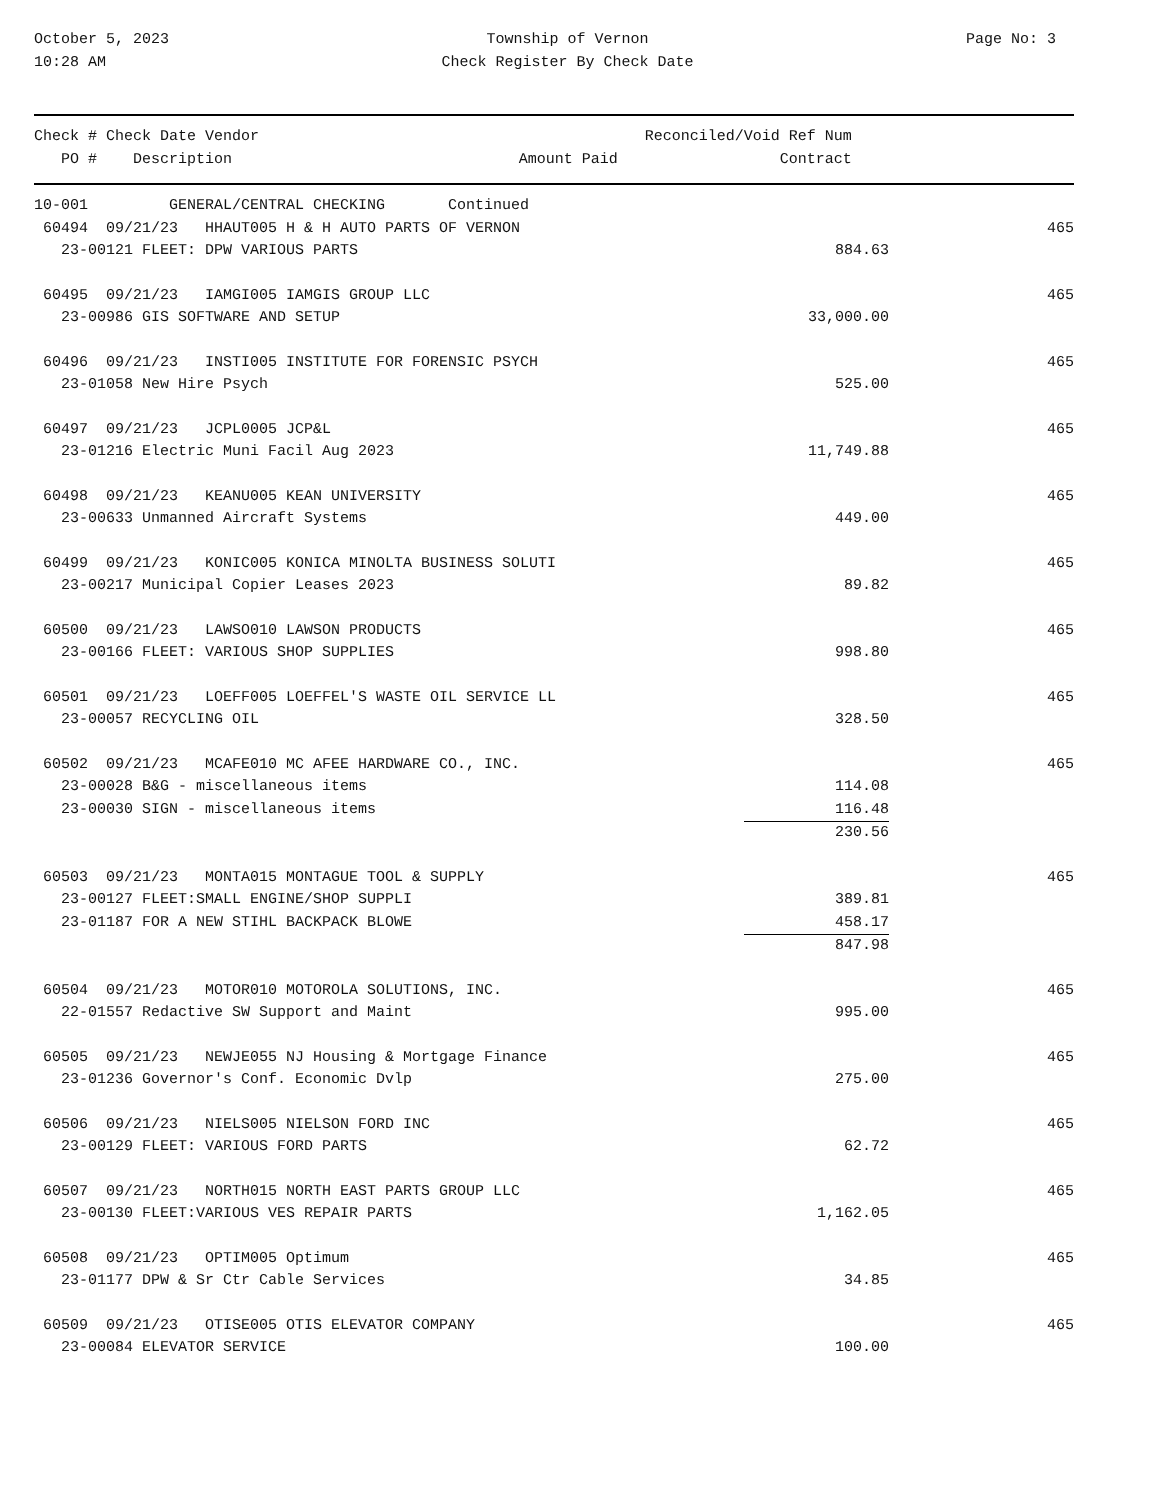October 5, 2023
10:28 AM
Township of Vernon
Check Register By Check Date
Page No: 3
| Check # Check Date Vendor | | Reconciled/Void Ref Num |
| --- | --- | --- |
| PO # Description | Amount Paid | Contract |
| 10-001 GENERAL/CENTRAL CHECKING Continued | | |
| 60494 09/21/23 HHAUT005 H & H AUTO PARTS OF VERNON | | 465 |
| 23-00121 FLEET: DPW VARIOUS PARTS | 884.63 | |
| 60495 09/21/23 IAMGI005 IAMGIS GROUP LLC | | 465 |
| 23-00986 GIS SOFTWARE AND SETUP | 33,000.00 | |
| 60496 09/21/23 INSTI005 INSTITUTE FOR FORENSIC PSYCH | | 465 |
| 23-01058 New Hire Psych | 525.00 | |
| 60497 09/21/23 JCPL0005 JCP&L | | 465 |
| 23-01216 Electric Muni Facil Aug 2023 | 11,749.88 | |
| 60498 09/21/23 KEANU005 KEAN UNIVERSITY | | 465 |
| 23-00633 Unmanned Aircraft Systems | 449.00 | |
| 60499 09/21/23 KONIC005 KONICA MINOLTA BUSINESS SOLUTI | | 465 |
| 23-00217 Municipal Copier Leases 2023 | 89.82 | |
| 60500 09/21/23 LAWSO010 LAWSON PRODUCTS | | 465 |
| 23-00166 FLEET: VARIOUS SHOP SUPPLIES | 998.80 | |
| 60501 09/21/23 LOEFF005 LOEFFEL'S WASTE OIL SERVICE LL | | 465 |
| 23-00057 RECYCLING OIL | 328.50 | |
| 60502 09/21/23 MCAFE010 MC AFEE HARDWARE CO., INC. | | 465 |
| 23-00028 B&G - miscellaneous items | 114.08 | |
| 23-00030 SIGN - miscellaneous items | 116.48 | |
| | 230.56 | |
| 60503 09/21/23 MONTA015 MONTAGUE TOOL & SUPPLY | | 465 |
| 23-00127 FLEET:SMALL ENGINE/SHOP SUPPLI | 389.81 | |
| 23-01187 FOR A NEW STIHL BACKPACK BLOWE | 458.17 | |
| | 847.98 | |
| 60504 09/21/23 MOTOR010 MOTOROLA SOLUTIONS, INC. | | 465 |
| 22-01557 Redactive SW Support and Maint | 995.00 | |
| 60505 09/21/23 NEWJE055 NJ Housing & Mortgage Finance | | 465 |
| 23-01236 Governor's Conf. Economic Dvlp | 275.00 | |
| 60506 09/21/23 NIELS005 NIELSON FORD INC | | 465 |
| 23-00129 FLEET: VARIOUS FORD PARTS | 62.72 | |
| 60507 09/21/23 NORTH015 NORTH EAST PARTS GROUP LLC | | 465 |
| 23-00130 FLEET:VARIOUS VES REPAIR PARTS | 1,162.05 | |
| 60508 09/21/23 OPTIM005 Optimum | | 465 |
| 23-01177 DPW & Sr Ctr Cable Services | 34.85 | |
| 60509 09/21/23 OTISE005 OTIS ELEVATOR COMPANY | | 465 |
| 23-00084 ELEVATOR SERVICE | 100.00 | |